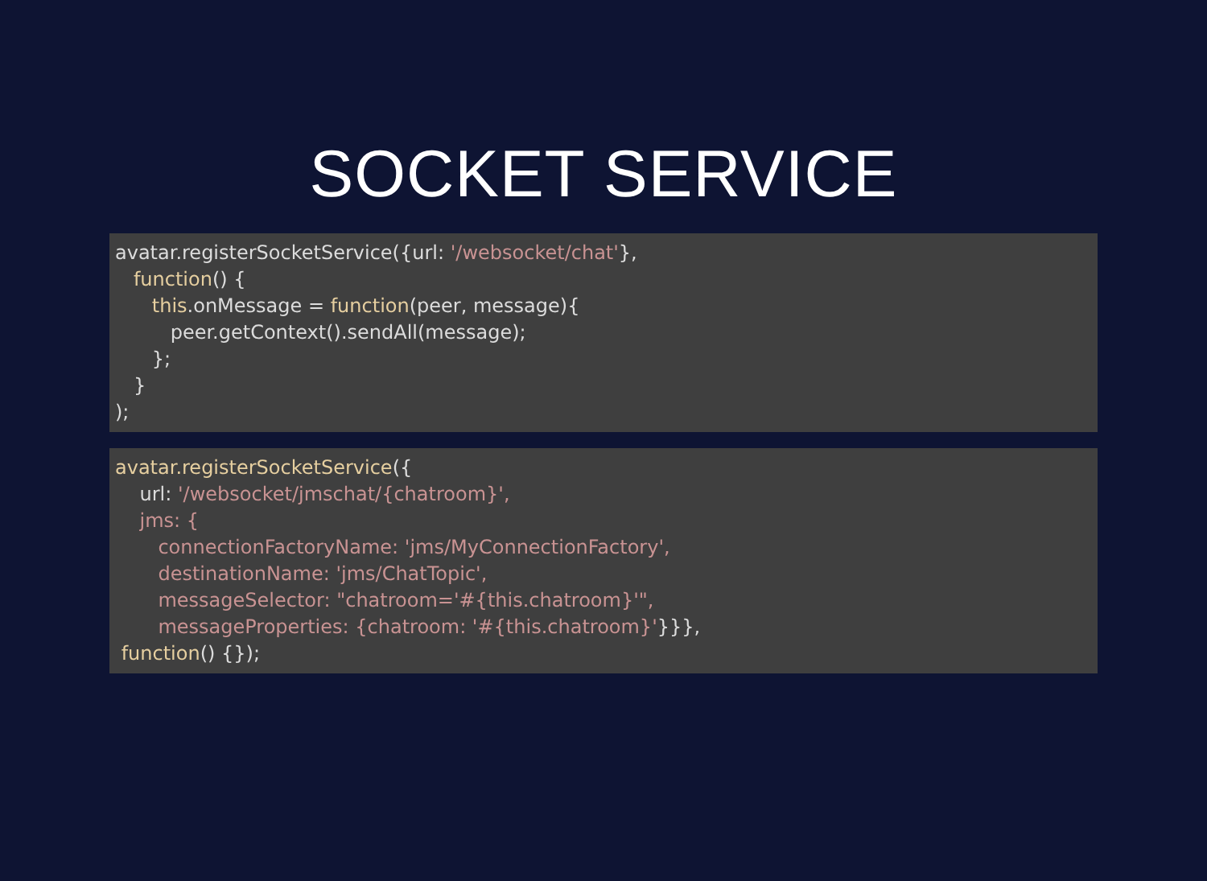SOCKET SERVICE
avatar.registerSocketService({url: '/websocket/chat'}, function() { this.onMessage = function(peer, message){ peer.getContext().sendAll(message); }; } );
avatar.registerSocketService({ url: '/websocket/jmschat/{chatroom}', jms: { connectionFactoryName: 'jms/MyConnectionFactory', destinationName: 'jms/ChatTopic', messageSelector: "chatroom='#{this.chatroom}'", messageProperties: {chatroom: '#{this.chatroom}'}}}, function() {});